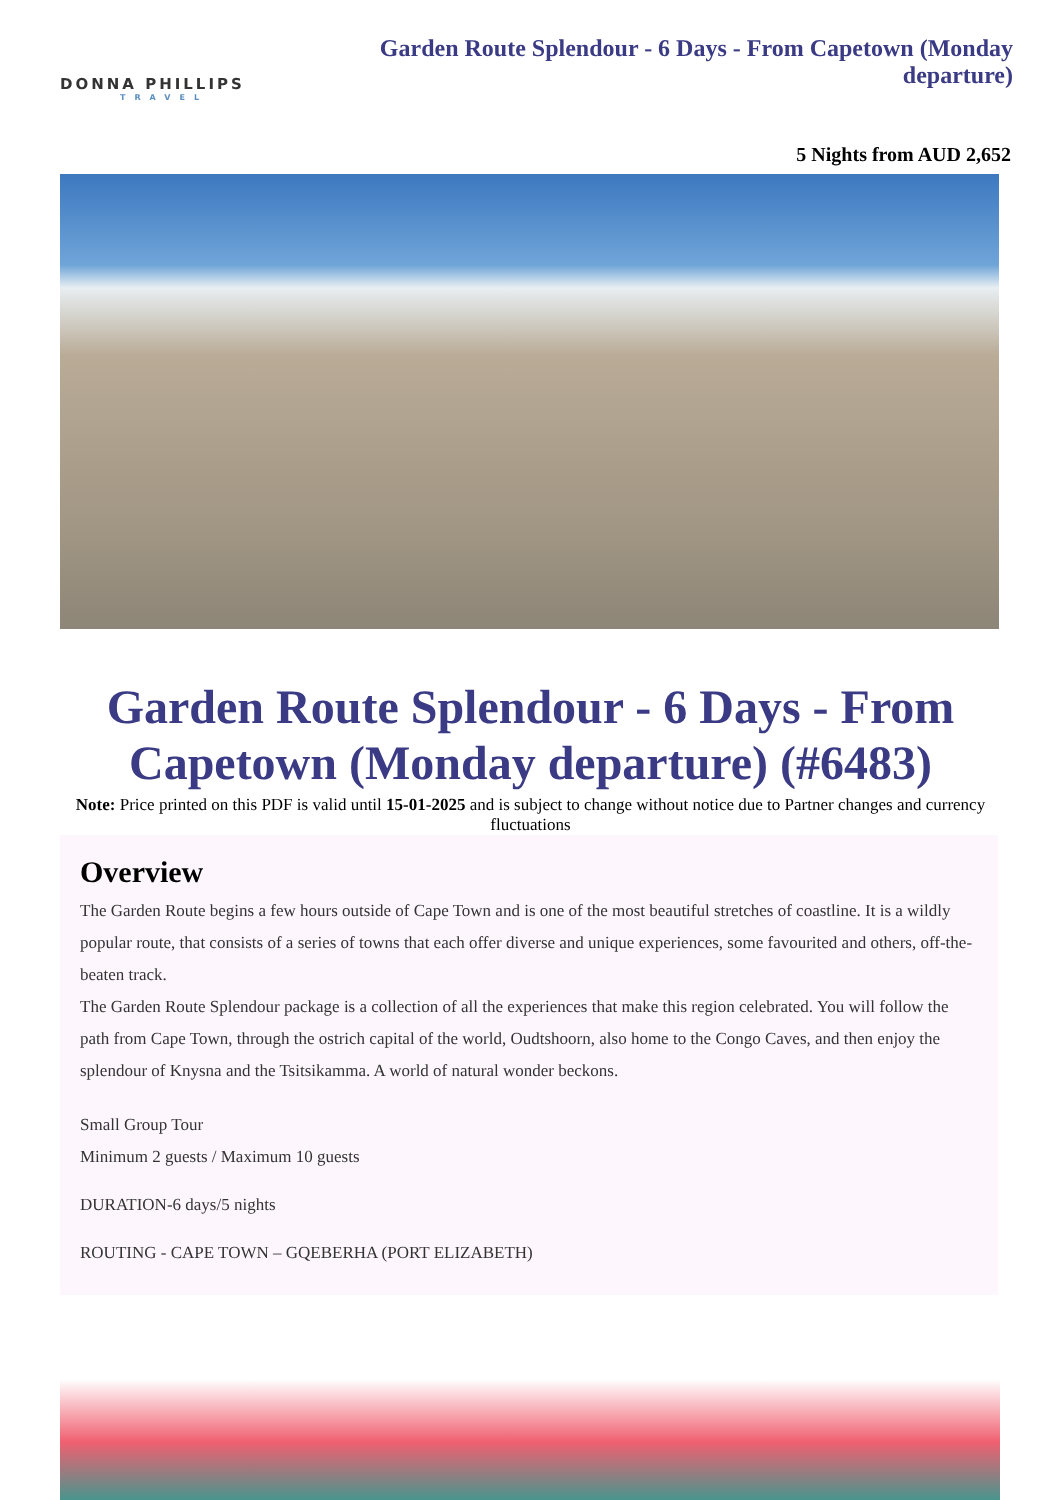DONNA PHILLIPS
TRAVEL
Garden Route Splendour - 6 Days - From Capetown (Monday departure)
5 Nights from AUD 2,652
Garden Route Splendour - 6 Days - From Capetown (Monday departure) (#6483)
Note: Price printed on this PDF is valid until 15-01-2025 and is subject to change without notice due to Partner changes and currency fluctuations
Overview
The Garden Route begins a few hours outside of Cape Town and is one of the most beautiful stretches of coastline. It is a wildly popular route, that consists of a series of towns that each offer diverse and unique experiences, some favourited and others, off-the-beaten track.
The Garden Route Splendour package is a collection of all the experiences that make this region celebrated. You will follow the path from Cape Town, through the ostrich capital of the world, Oudtshoorn, also home to the Congo Caves, and then enjoy the splendour of Knysna and the Tsitsikamma. A world of natural wonder beckons.
Small Group Tour
Minimum 2 guests / Maximum 10 guests
DURATION-6 days/5 nights
ROUTING - CAPE TOWN – GQEBERHA (PORT ELIZABETH)